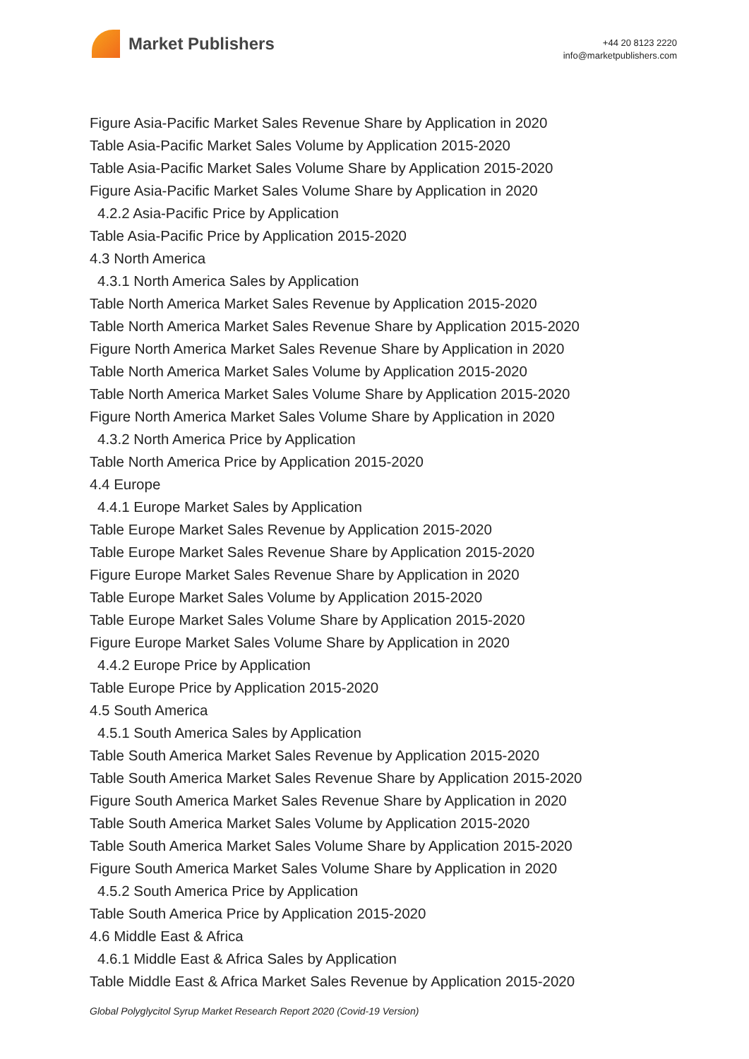Market Publishers
+44 20 8123 2220
info@marketpublishers.com
Figure Asia-Pacific Market Sales Revenue Share by Application in 2020
Table Asia-Pacific Market Sales Volume by Application 2015-2020
Table Asia-Pacific Market Sales Volume Share by Application 2015-2020
Figure Asia-Pacific Market Sales Volume Share by Application in 2020
4.2.2 Asia-Pacific Price by Application
Table Asia-Pacific Price by Application 2015-2020
4.3 North America
4.3.1 North America Sales by Application
Table North America Market Sales Revenue by Application 2015-2020
Table North America Market Sales Revenue Share by Application 2015-2020
Figure North America Market Sales Revenue Share by Application in 2020
Table North America Market Sales Volume by Application 2015-2020
Table North America Market Sales Volume Share by Application 2015-2020
Figure North America Market Sales Volume Share by Application in 2020
4.3.2 North America Price by Application
Table North America Price by Application 2015-2020
4.4 Europe
4.4.1 Europe Market Sales by Application
Table Europe Market Sales Revenue by Application 2015-2020
Table Europe Market Sales Revenue Share by Application 2015-2020
Figure Europe Market Sales Revenue Share by Application in 2020
Table Europe Market Sales Volume by Application 2015-2020
Table Europe Market Sales Volume Share by Application 2015-2020
Figure Europe Market Sales Volume Share by Application in 2020
4.4.2 Europe Price by Application
Table Europe Price by Application 2015-2020
4.5 South America
4.5.1 South America Sales by Application
Table South America Market Sales Revenue by Application 2015-2020
Table South America Market Sales Revenue Share by Application 2015-2020
Figure South America Market Sales Revenue Share by Application in 2020
Table South America Market Sales Volume by Application 2015-2020
Table South America Market Sales Volume Share by Application 2015-2020
Figure South America Market Sales Volume Share by Application in 2020
4.5.2 South America Price by Application
Table South America Price by Application 2015-2020
4.6 Middle East & Africa
4.6.1 Middle East & Africa Sales by Application
Table Middle East & Africa Market Sales Revenue by Application 2015-2020
Global Polyglycitol Syrup Market Research Report 2020 (Covid-19 Version)